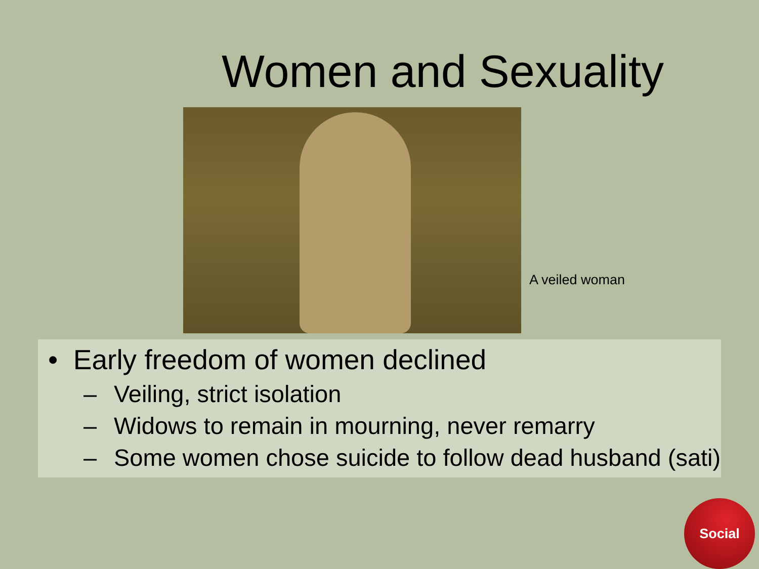Women and Sexuality
A veiled woman
• Early freedom of women declined
– Veiling, strict isolation
– Widows to remain in mourning, never remarry
– Some women chose suicide to follow dead husband (sati)
Social